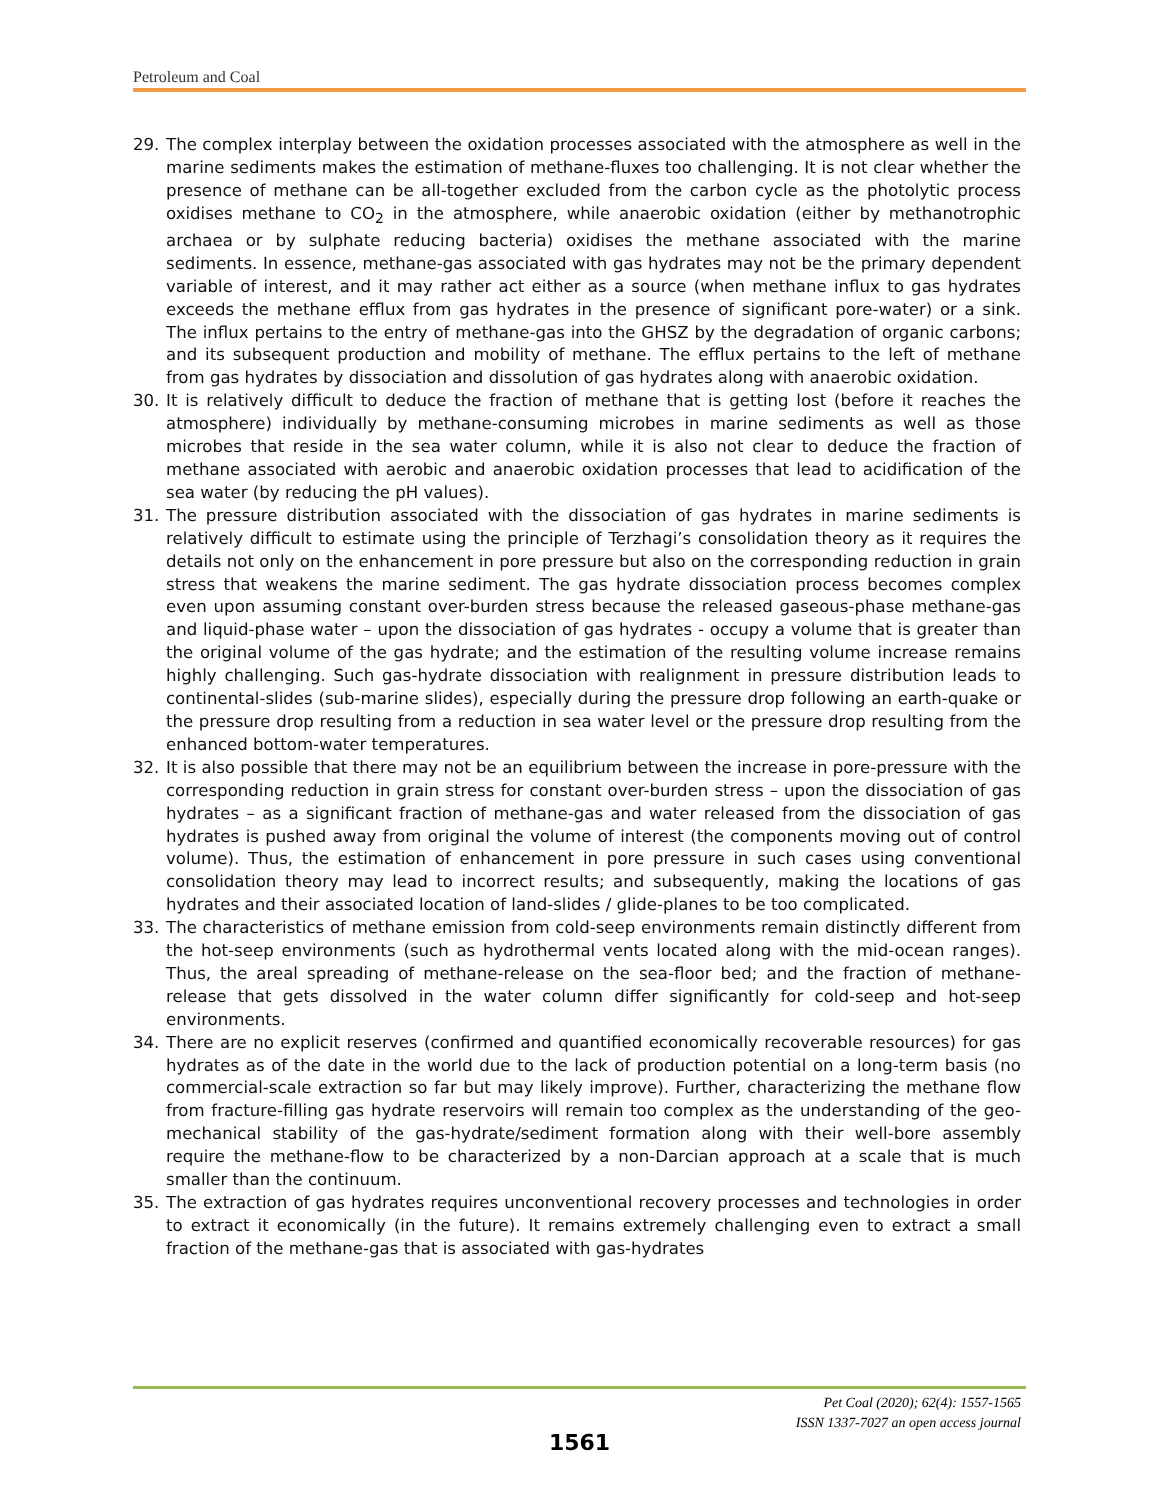Petroleum and Coal
29. The complex interplay between the oxidation processes associated with the atmosphere as well in the marine sediments makes the estimation of methane-fluxes too challenging. It is not clear whether the presence of methane can be all-together excluded from the carbon cycle as the photolytic process oxidises methane to CO<sub>2</sub> in the atmosphere, while anaerobic oxidation (either by methanotrophic archaea or by sulphate reducing bacteria) oxidises the methane associated with the marine sediments. In essence, methane-gas associated with gas hydrates may not be the primary dependent variable of interest, and it may rather act either as a source (when methane influx to gas hydrates exceeds the methane efflux from gas hydrates in the presence of significant pore-water) or a sink. The influx pertains to the entry of methane-gas into the GHSZ by the degradation of organic carbons; and its subsequent production and mobility of methane. The efflux pertains to the left of methane from gas hydrates by dissociation and dissolution of gas hydrates along with anaerobic oxidation.
30. It is relatively difficult to deduce the fraction of methane that is getting lost (before it reaches the atmosphere) individually by methane-consuming microbes in marine sediments as well as those microbes that reside in the sea water column, while it is also not clear to deduce the fraction of methane associated with aerobic and anaerobic oxidation processes that lead to acidification of the sea water (by reducing the pH values).
31. The pressure distribution associated with the dissociation of gas hydrates in marine sediments is relatively difficult to estimate using the principle of Terzhagi’s consolidation theory as it requires the details not only on the enhancement in pore pressure but also on the corresponding reduction in grain stress that weakens the marine sediment. The gas hydrate dissociation process becomes complex even upon assuming constant over-burden stress because the released gaseous-phase methane-gas and liquid-phase water – upon the dissociation of gas hydrates - occupy a volume that is greater than the original volume of the gas hydrate; and the estimation of the resulting volume increase remains highly challenging. Such gas-hydrate dissociation with realignment in pressure distribution leads to continental-slides (sub-marine slides), especially during the pressure drop following an earth-quake or the pressure drop resulting from a reduction in sea water level or the pressure drop resulting from the enhanced bottom-water temperatures.
32. It is also possible that there may not be an equilibrium between the increase in pore-pressure with the corresponding reduction in grain stress for constant over-burden stress – upon the dissociation of gas hydrates – as a significant fraction of methane-gas and water released from the dissociation of gas hydrates is pushed away from original the volume of interest (the components moving out of control volume). Thus, the estimation of enhancement in pore pressure in such cases using conventional consolidation theory may lead to incorrect results; and subsequently, making the locations of gas hydrates and their associated location of land-slides / glide-planes to be too complicated.
33. The characteristics of methane emission from cold-seep environments remain distinctly different from the hot-seep environments (such as hydrothermal vents located along with the mid-ocean ranges). Thus, the areal spreading of methane-release on the sea-floor bed; and the fraction of methane-release that gets dissolved in the water column differ significantly for cold-seep and hot-seep environments.
34. There are no explicit reserves (confirmed and quantified economically recoverable resources) for gas hydrates as of the date in the world due to the lack of production potential on a long-term basis (no commercial-scale extraction so far but may likely improve). Further, characterizing the methane flow from fracture-filling gas hydrate reservoirs will remain too complex as the understanding of the geo-mechanical stability of the gas-hydrate/sediment formation along with their well-bore assembly require the methane-flow to be characterized by a non-Darcian approach at a scale that is much smaller than the continuum.
35. The extraction of gas hydrates requires unconventional recovery processes and technologies in order to extract it economically (in the future). It remains extremely challenging even to extract a small fraction of the methane-gas that is associated with gas-hydrates
Pet Coal (2020); 62(4): 1557-1565
ISSN 1337-7027 an open access journal
1561